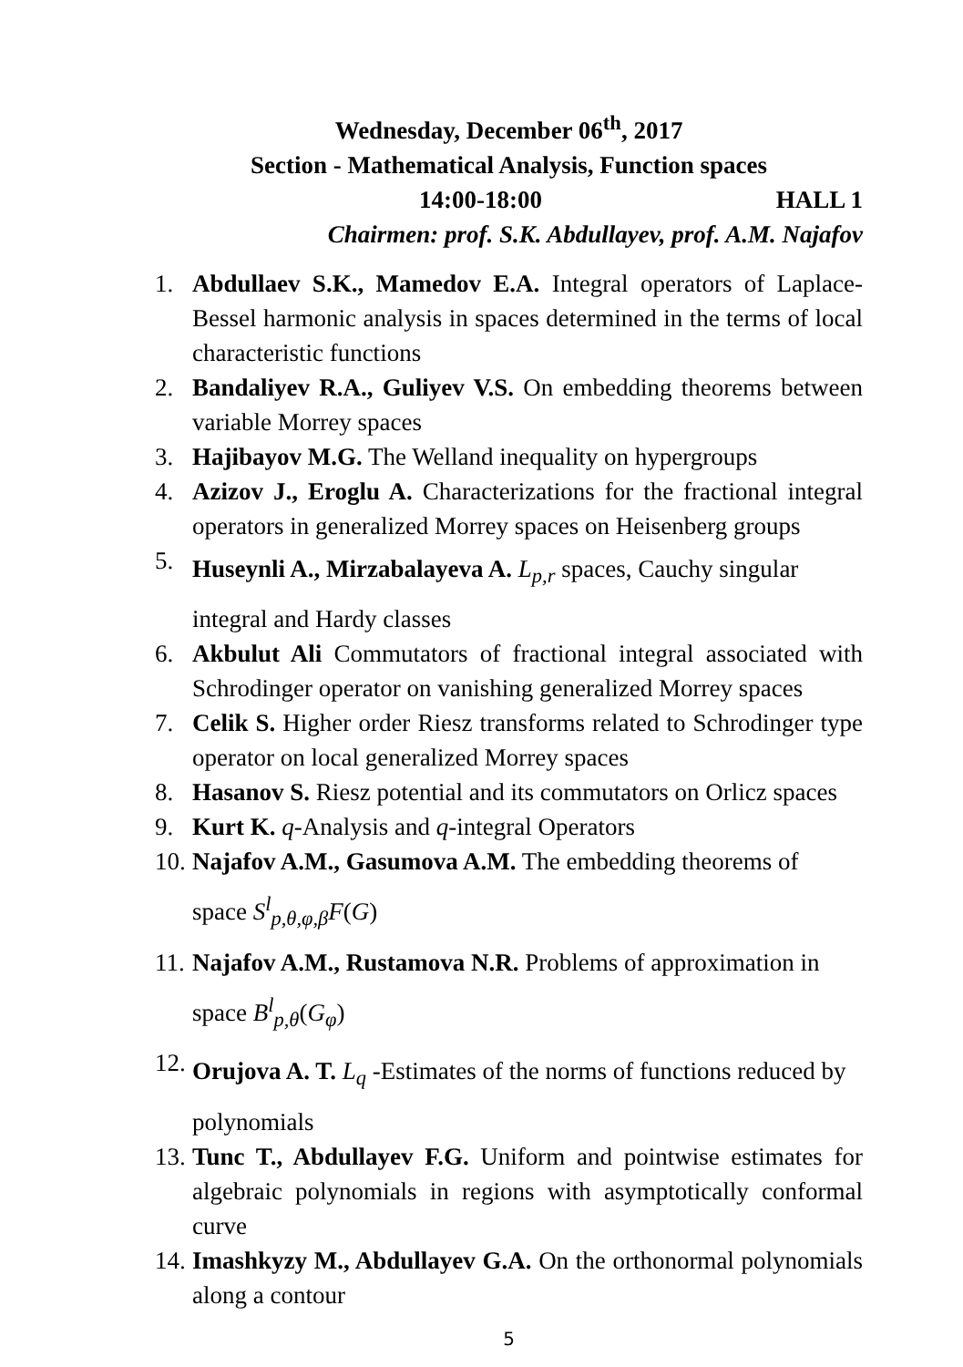Wednesday, December 06<sup>th</sup>, 2017
Section - Mathematical Analysis, Function spaces
14:00-18:00 HALL 1
Chairmen: prof. S.K. Abdullayev, prof. A.M. Najafov
1. Abdullaev S.K., Mamedov E.A. Integral operators of Laplace-Bessel harmonic analysis in spaces determined in the terms of local characteristic functions
2. Bandaliyev R.A., Guliyev V.S. On embedding theorems between variable Morrey spaces
3. Hajibayov M.G. The Welland inequality on hypergroups
4. Azizov J., Eroglu A. Characterizations for the fractional integral operators in generalized Morrey spaces on Heisenberg groups
5. Huseynli A., Mirzabalayeva A. L<sub>p,r</sub> spaces, Cauchy singular
integral and Hardy classes
6. Akbulut Ali Commutators of fractional integral associated with Schrodinger operator on vanishing generalized Morrey spaces
7. Celik S. Higher order Riesz transforms related to Schrodinger type operator on local generalized Morrey spaces
8. Hasanov S. Riesz potential and its commutators on Orlicz spaces
9. Kurt K. q-Analysis and q-integral Operators
10. Najafov A.M., Gasumova A.M. The embedding theorems of
space S<sup>l</sup><sub>p,θ,φ,β</sub>F(G)
11. Najafov A.M., Rustamova N.R. Problems of approximation in
space B<sup>l</sup><sub>p,θ</sub>(G<sub>φ</sub>)
12. Orujova A. T. L<sub>q</sub> -Estimates of the norms of functions reduced by
polynomials
13. Tunc T., Abdullayev F.G. Uniform and pointwise estimates for algebraic polynomials in regions with asymptotically conformal curve
14. Imashkyzy M., Abdullayev G.A. On the orthonormal polynomials along a contour
5